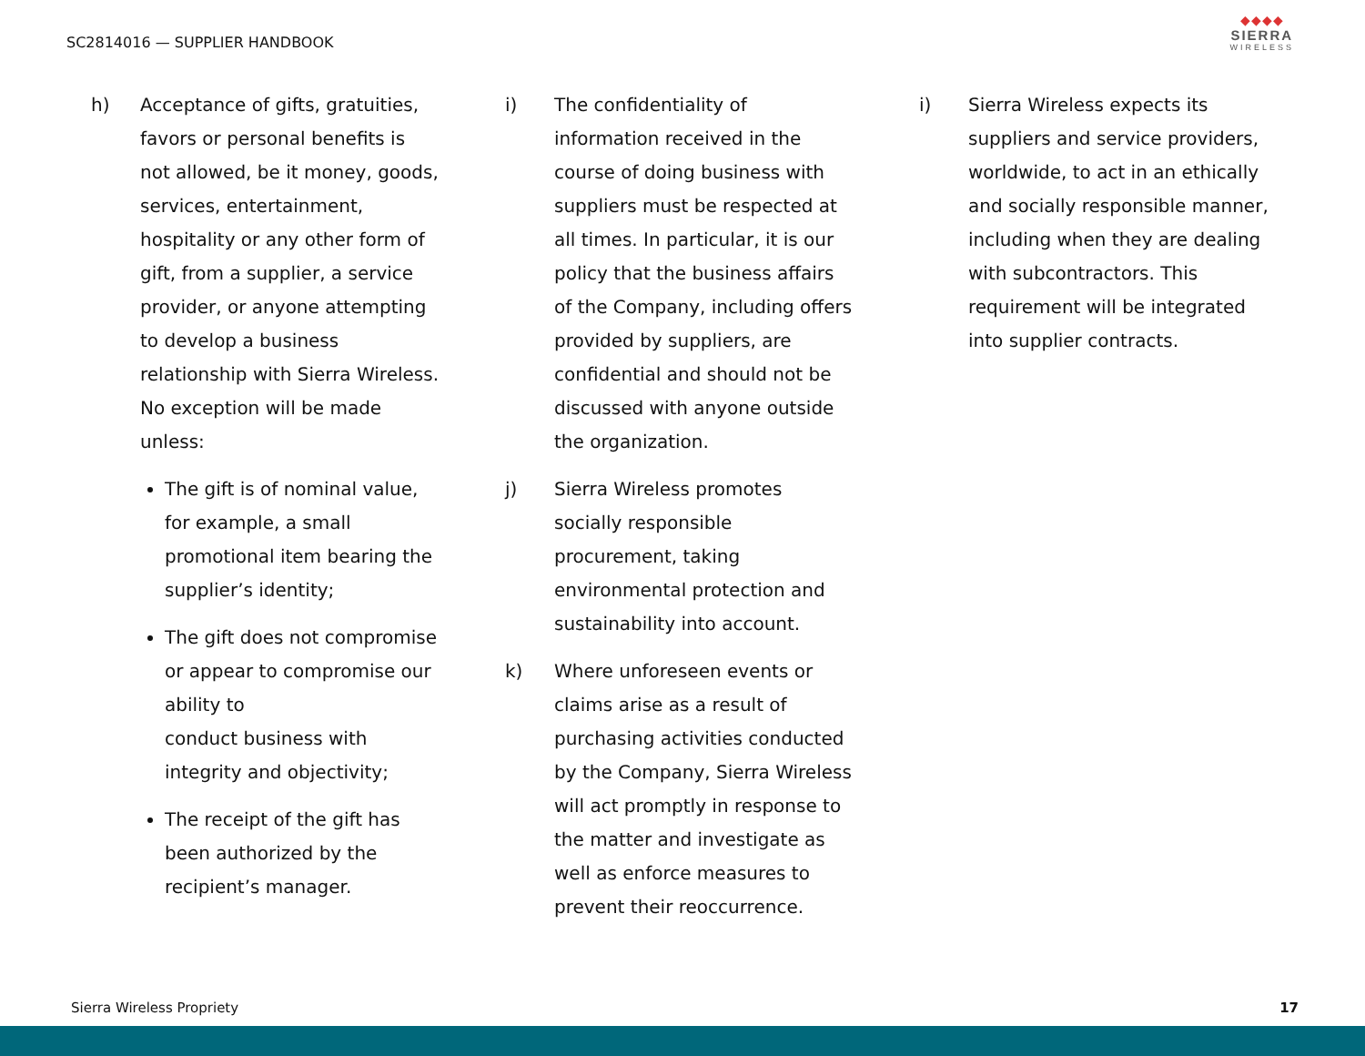SC2814016 — SUPPLIER HANDBOOK
◆◆◆◆
SIERRA
WIRELESS
h) Acceptance of gifts, gratuities, favors or personal benefits is not allowed, be it money, goods, services, entertainment, hospitality or any other form of gift, from a supplier, a service provider, or anyone attempting to develop a business relationship with Sierra Wireless. No exception will be made unless:
The gift is of nominal value, for example, a small promotional item bearing the supplier’s identity;
The gift does not compromise or appear to compromise our ability to
conduct business with integrity and objectivity;
The receipt of the gift has been authorized by the recipient’s manager.
i) The confidentiality of information received in the course of doing business with
suppliers must be respected at all times. In particular, it is our policy that the business affairs of the Company, including offers provided by suppliers, are confidential and should not be discussed with anyone outside the organization.
j) Sierra Wireless promotes socially responsible procurement, taking environmental protection and sustainability into account.
k) Where unforeseen events or claims arise as a result of purchasing activities conducted by the Company, Sierra Wireless will act promptly in response to the matter and investigate as well as enforce measures to prevent their reoccurrence.
i) Sierra Wireless expects its suppliers and service providers, worldwide, to act in an ethically and socially responsible manner, including when they are dealing with subcontractors. This requirement will be integrated into supplier contracts.
Sierra Wireless Propriety 17